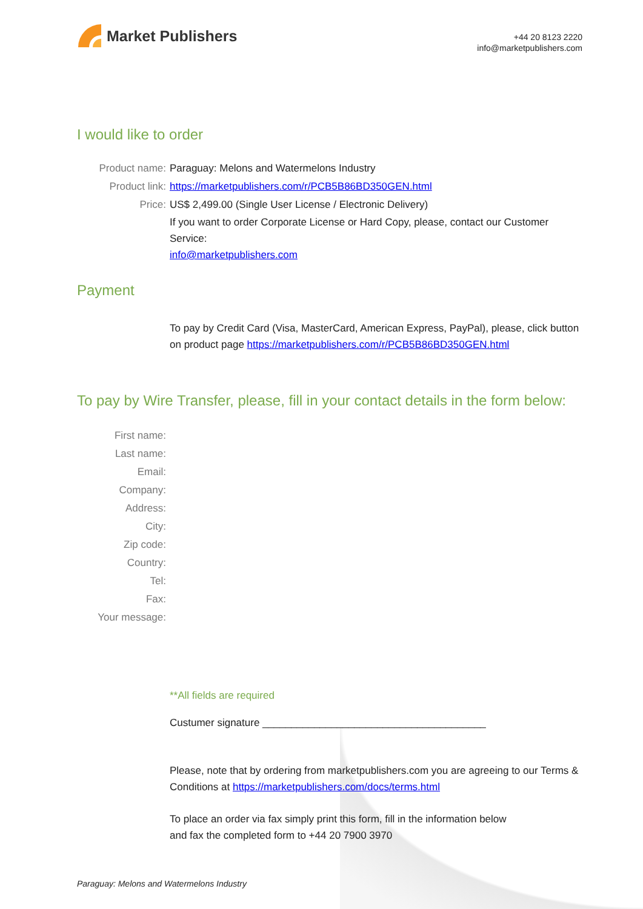Market Publishers
+44 20 8123 2220
info@marketpublishers.com
I would like to order
Product name: Paraguay: Melons and Watermelons Industry
Product link: https://marketpublishers.com/r/PCB5B86BD350GEN.html
Price: US$ 2,499.00 (Single User License / Electronic Delivery)
If you want to order Corporate License or Hard Copy, please, contact our Customer Service:
info@marketpublishers.com
Payment
To pay by Credit Card (Visa, MasterCard, American Express, PayPal), please, click button on product page https://marketpublishers.com/r/PCB5B86BD350GEN.html
To pay by Wire Transfer, please, fill in your contact details in the form below:
First name:
Last name:
Email:
Company:
Address:
City:
Zip code:
Country:
Tel:
Fax:
Your message:
**All fields are required
Custumer signature _______________________________________
Please, note that by ordering from marketpublishers.com you are agreeing to our Terms & Conditions at https://marketpublishers.com/docs/terms.html
To place an order via fax simply print this form, fill in the information below
and fax the completed form to +44 20 7900 3970
Paraguay: Melons and Watermelons Industry